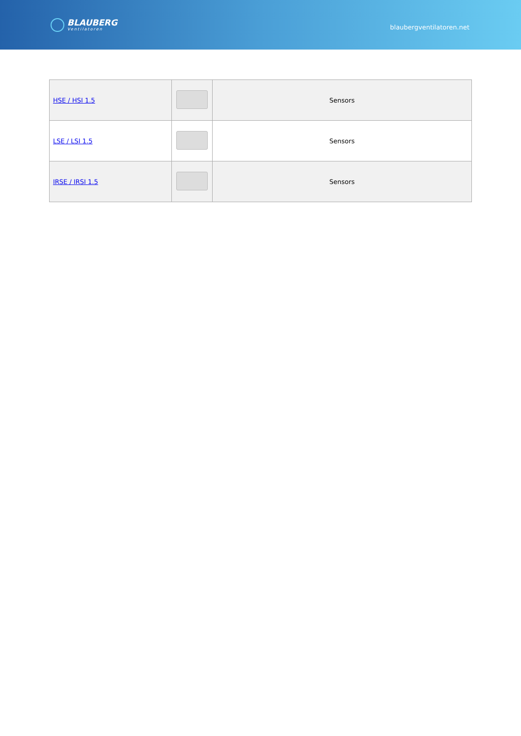BLAUBERG
Ventilatoren
blaubergventilatoren.net
| HSE / HSI 1.5 | | Sensors |
| LSE / LSI 1.5 | | Sensors |
| IRSE / IRSI 1.5 | | Sensors |